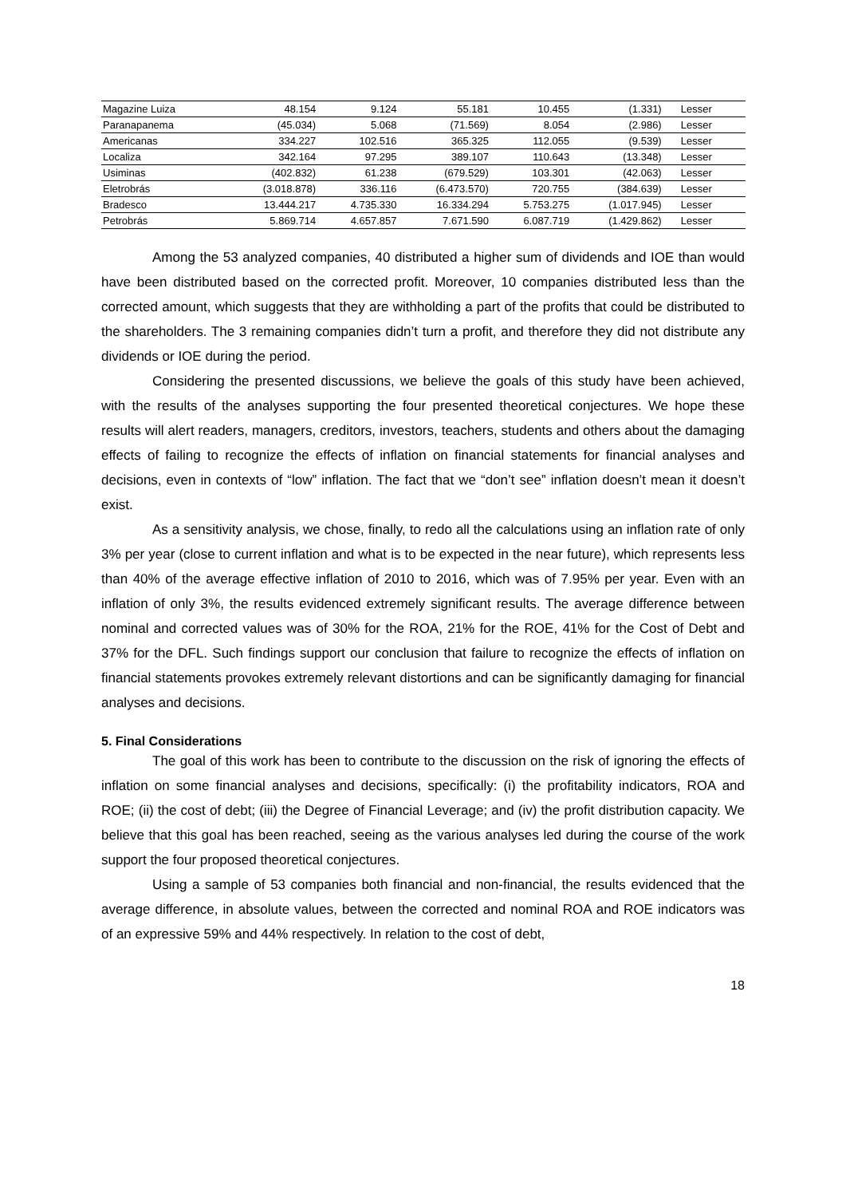| Magazine Luiza | 48.154 | 9.124 | 55.181 | 10.455 | (1.331) | Lesser |
| Paranapanema | (45.034) | 5.068 | (71.569) | 8.054 | (2.986) | Lesser |
| Americanas | 334.227 | 102.516 | 365.325 | 112.055 | (9.539) | Lesser |
| Localiza | 342.164 | 97.295 | 389.107 | 110.643 | (13.348) | Lesser |
| Usiminas | (402.832) | 61.238 | (679.529) | 103.301 | (42.063) | Lesser |
| Eletrobrás | (3.018.878) | 336.116 | (6.473.570) | 720.755 | (384.639) | Lesser |
| Bradesco | 13.444.217 | 4.735.330 | 16.334.294 | 5.753.275 | (1.017.945) | Lesser |
| Petrobrás | 5.869.714 | 4.657.857 | 7.671.590 | 6.087.719 | (1.429.862) | Lesser |
Among the 53 analyzed companies, 40 distributed a higher sum of dividends and IOE than would have been distributed based on the corrected profit. Moreover, 10 companies distributed less than the corrected amount, which suggests that they are withholding a part of the profits that could be distributed to the shareholders. The 3 remaining companies didn’t turn a profit, and therefore they did not distribute any dividends or IOE during the period.
Considering the presented discussions, we believe the goals of this study have been achieved, with the results of the analyses supporting the four presented theoretical conjectures. We hope these results will alert readers, managers, creditors, investors, teachers, students and others about the damaging effects of failing to recognize the effects of inflation on financial statements for financial analyses and decisions, even in contexts of “low” inflation. The fact that we “don’t see” inflation doesn’t mean it doesn’t exist.
As a sensitivity analysis, we chose, finally, to redo all the calculations using an inflation rate of only 3% per year (close to current inflation and what is to be expected in the near future), which represents less than 40% of the average effective inflation of 2010 to 2016, which was of 7.95% per year. Even with an inflation of only 3%, the results evidenced extremely significant results. The average difference between nominal and corrected values was of 30% for the ROA, 21% for the ROE, 41% for the Cost of Debt and 37% for the DFL. Such findings support our conclusion that failure to recognize the effects of inflation on financial statements provokes extremely relevant distortions and can be significantly damaging for financial analyses and decisions.
5. Final Considerations
The goal of this work has been to contribute to the discussion on the risk of ignoring the effects of inflation on some financial analyses and decisions, specifically: (i) the profitability indicators, ROA and ROE; (ii) the cost of debt; (iii) the Degree of Financial Leverage; and (iv) the profit distribution capacity. We believe that this goal has been reached, seeing as the various analyses led during the course of the work support the four proposed theoretical conjectures.
Using a sample of 53 companies both financial and non-financial, the results evidenced that the average difference, in absolute values, between the corrected and nominal ROA and ROE indicators was of an expressive 59% and 44% respectively. In relation to the cost of debt,
18